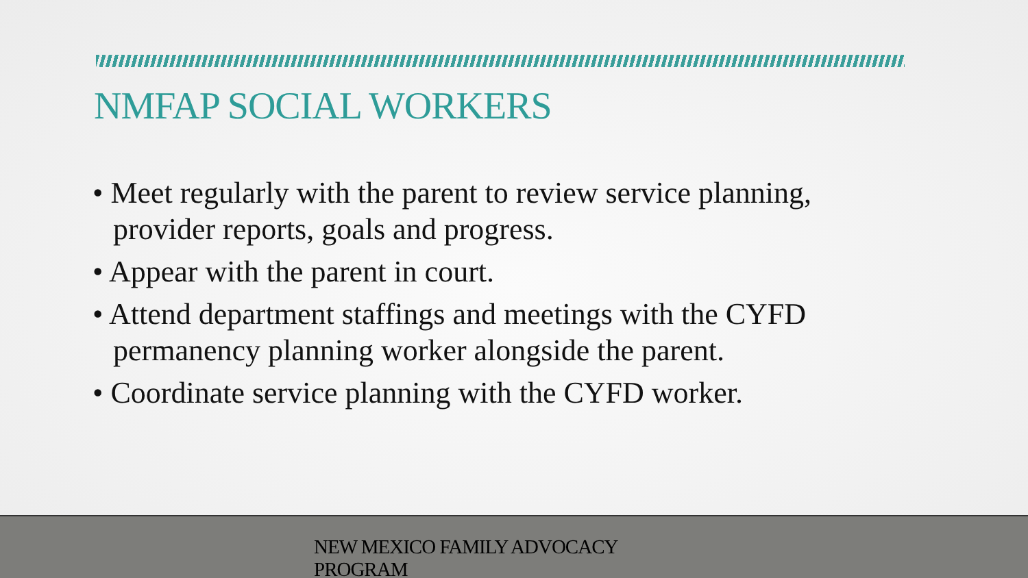NMFAP SOCIAL WORKERS
• Meet regularly with the parent to review service planning, provider reports, goals and progress.
• Appear with the parent in court.
• Attend department staffings and meetings with the CYFD permanency planning worker alongside the parent.
• Coordinate service planning with the CYFD worker.
NEW MEXICO FAMILY ADVOCACY
PROGRAM